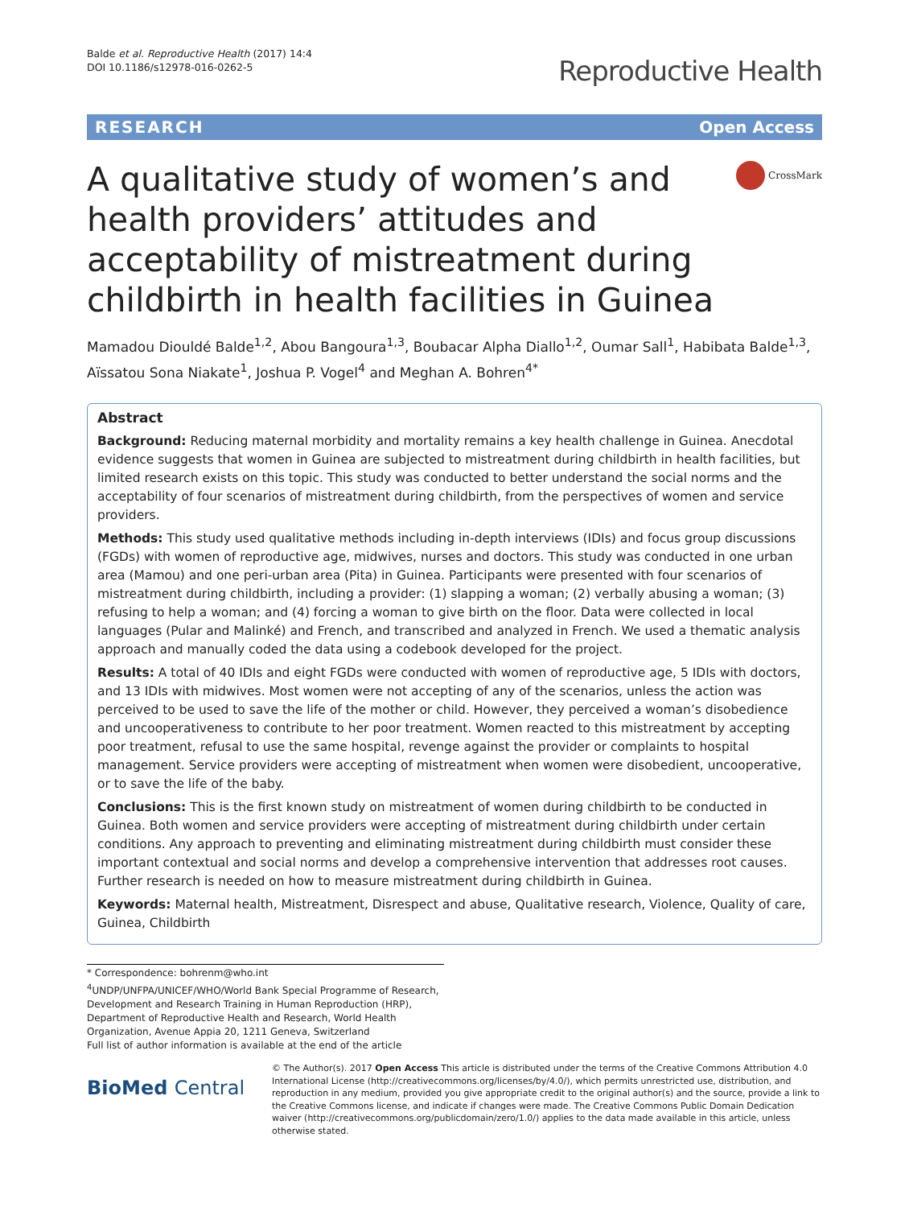Balde et al. Reproductive Health (2017) 14:4
DOI 10.1186/s12978-016-0262-5
Reproductive Health
RESEARCH Open Access
A qualitative study of women’s and health providers’ attitudes and acceptability of mistreatment during childbirth in health facilities in Guinea
CrossMark
Mamadou Diouldé Balde<sup>1,2</sup>, Abou Bangoura<sup>1,3</sup>, Boubacar Alpha Diallo<sup>1,2</sup>, Oumar Sall<sup>1</sup>, Habibata Balde<sup>1,3</sup>, Aïssatou Sona Niakate<sup>1</sup>, Joshua P. Vogel<sup>4</sup> and Meghan A. Bohren<sup>4*</sup>
Abstract
Background: Reducing maternal morbidity and mortality remains a key health challenge in Guinea. Anecdotal evidence suggests that women in Guinea are subjected to mistreatment during childbirth in health facilities, but limited research exists on this topic. This study was conducted to better understand the social norms and the acceptability of four scenarios of mistreatment during childbirth, from the perspectives of women and service providers.
Methods: This study used qualitative methods including in-depth interviews (IDIs) and focus group discussions (FGDs) with women of reproductive age, midwives, nurses and doctors. This study was conducted in one urban area (Mamou) and one peri-urban area (Pita) in Guinea. Participants were presented with four scenarios of mistreatment during childbirth, including a provider: (1) slapping a woman; (2) verbally abusing a woman; (3) refusing to help a woman; and (4) forcing a woman to give birth on the floor. Data were collected in local languages (Pular and Malinké) and French, and transcribed and analyzed in French. We used a thematic analysis approach and manually coded the data using a codebook developed for the project.
Results: A total of 40 IDIs and eight FGDs were conducted with women of reproductive age, 5 IDIs with doctors, and 13 IDIs with midwives. Most women were not accepting of any of the scenarios, unless the action was perceived to be used to save the life of the mother or child. However, they perceived a woman’s disobedience and uncooperativeness to contribute to her poor treatment. Women reacted to this mistreatment by accepting poor treatment, refusal to use the same hospital, revenge against the provider or complaints to hospital management. Service providers were accepting of mistreatment when women were disobedient, uncooperative, or to save the life of the baby.
Conclusions: This is the first known study on mistreatment of women during childbirth to be conducted in Guinea. Both women and service providers were accepting of mistreatment during childbirth under certain conditions. Any approach to preventing and eliminating mistreatment during childbirth must consider these important contextual and social norms and develop a comprehensive intervention that addresses root causes. Further research is needed on how to measure mistreatment during childbirth in Guinea.
Keywords: Maternal health, Mistreatment, Disrespect and abuse, Qualitative research, Violence, Quality of care, Guinea, Childbirth
* Correspondence: bohrenm@who.int
<sup>4</sup> UNDP/UNFPA/UNICEF/WHO/World Bank Special Programme of Research, Development and Research Training in Human Reproduction (HRP), Department of Reproductive Health and Research, World Health Organization, Avenue Appia 20, 1211 Geneva, Switzerland
Full list of author information is available at the end of the article
BioMed Central
© The Author(s). 2017 Open Access This article is distributed under the terms of the Creative Commons Attribution 4.0 International License (http://creativecommons.org/licenses/by/4.0/), which permits unrestricted use, distribution, and reproduction in any medium, provided you give appropriate credit to the original author(s) and the source, provide a link to the Creative Commons license, and indicate if changes were made. The Creative Commons Public Domain Dedication waiver (http://creativecommons.org/publicdomain/zero/1.0/) applies to the data made available in this article, unless otherwise stated.